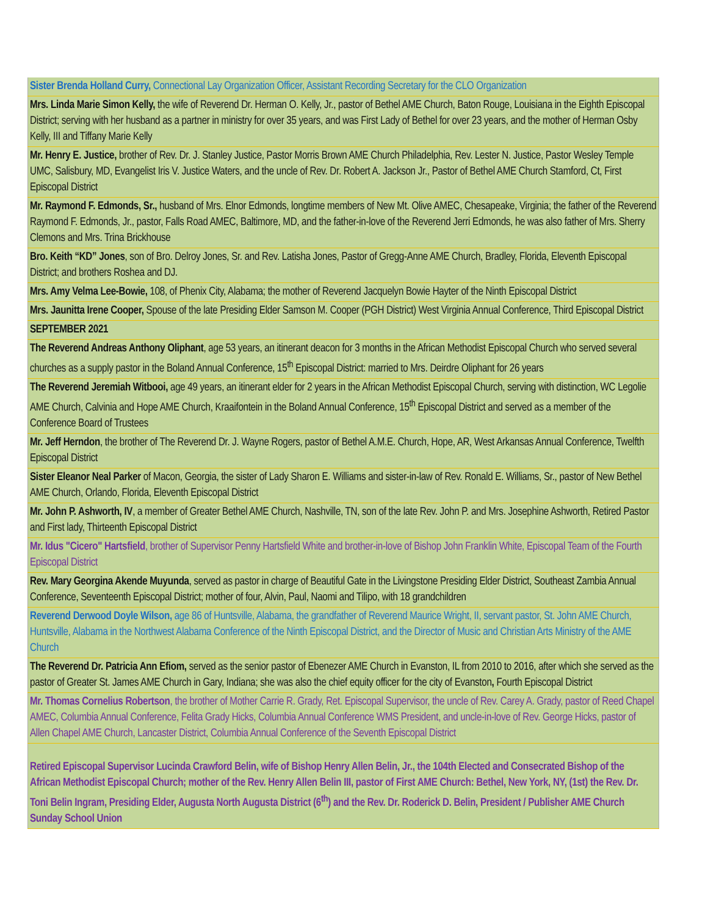| Sister Brenda Holland Curry, Connectional Lay Organization Officer, Assistant Recording Secretary for the CLO Organization |
| Mrs. Linda Marie Simon Kelly, the wife of Reverend Dr. Herman O. Kelly, Jr., pastor of Bethel AME Church, Baton Rouge, Louisiana in the Eighth Episcopal District; serving with her husband as a partner in ministry for over 35 years, and was First Lady of Bethel for over 23 years, and the mother of Herman Osby Kelly, III and Tiffany Marie Kelly |
| Mr. Henry E. Justice, brother of Rev. Dr. J. Stanley Justice, Pastor Morris Brown AME Church Philadelphia, Rev. Lester N. Justice, Pastor Wesley Temple UMC, Salisbury, MD, Evangelist Iris V. Justice Waters, and the uncle of Rev. Dr. Robert A. Jackson Jr., Pastor of Bethel AME Church Stamford, Ct, First Episcopal District |
| Mr. Raymond F. Edmonds, Sr., husband of Mrs. Elnor Edmonds, longtime members of New Mt. Olive AMEC, Chesapeake, Virginia; the father of the Reverend Raymond F. Edmonds, Jr., pastor, Falls Road AMEC, Baltimore, MD, and the father-in-love of the Reverend Jerri Edmonds, he was also father of Mrs. Sherry Clemons and Mrs. Trina Brickhouse |
| Bro. Keith “KD” Jones , son of Bro. Delroy Jones, Sr. and Rev. Latisha Jones, Pastor of Gregg-Anne AME Church, Bradley, Florida, Eleventh Episcopal District; and brothers Roshea and DJ. |
| Mrs. Amy Velma Lee-Bowie, 108, of Phenix City, Alabama; the mother of Reverend Jacquelyn Bowie Hayter of the Ninth Episcopal District |
| Mrs. Jaunitta Irene Cooper, Spouse of the late Presiding Elder Samson M. Cooper (PGH District) West Virginia Annual Conference, Third Episcopal District |
| SEPTEMBER 2021 |
| The Reverend Andreas Anthony Oliphant , age 53 years, an itinerant deacon for 3 months in the African Methodist Episcopal Church who served several churches as a supply pastor in the Boland Annual Conference, 15<sup>th</sup> Episcopal District: married to Mrs. Deirdre Oliphant for 26 years |
| The Reverend Jeremiah Witbooi, age 49 years, an itinerant elder for 2 years in the African Methodist Episcopal Church, serving with distinction, WC Legolie AME Church, Calvinia and Hope AME Church, Kraaifontein in the Boland Annual Conference, 15<sup>th</sup> Episcopal District and served as a member of the Conference Board of Trustees |
| Mr. Jeff Herndon , the brother of The Reverend Dr. J. Wayne Rogers, pastor of Bethel A.M.E. Church, Hope, AR, West Arkansas Annual Conference, Twelfth Episcopal District |
| Sister Eleanor Neal Parker of Macon, Georgia, the sister of Lady Sharon E. Williams and sister-in-law of Rev. Ronald E. Williams, Sr., pastor of New Bethel AME Church, Orlando, Florida, Eleventh Episcopal District |
| Mr. John P. Ashworth, IV , a member of Greater Bethel AME Church, Nashville, TN, son of the late Rev. John P. and Mrs. Josephine Ashworth, Retired Pastor and First lady, Thirteenth Episcopal District |
| Mr. Idus "Cicero" Hartsfield , brother of Supervisor Penny Hartsfield White and brother-in-love of Bishop John Franklin White, Episcopal Team of the Fourth Episcopal District |
| Rev. Mary Georgina Akende Muyunda , served as pastor in charge of Beautiful Gate in the Livingstone Presiding Elder District, Southeast Zambia Annual Conference, Seventeenth Episcopal District; mother of four, Alvin, Paul, Naomi and Tilipo, with 18 grandchildren |
| Reverend Derwood Doyle Wilson, age 86 of Huntsville, Alabama, the grandfather of Reverend Maurice Wright, II, servant pastor, St. John AME Church, Huntsville, Alabama in the Northwest Alabama Conference of the Ninth Episcopal District, and the Director of Music and Christian Arts Ministry of the AME Church |
| The Reverend Dr. Patricia Ann Efiom, served as the senior pastor of Ebenezer AME Church in Evanston, IL from 2010 to 2016, after which she served as the pastor of Greater St. James AME Church in Gary, Indiana; she was also the chief equity officer for the city of Evanston , Fourth Episcopal District |
| Mr. Thomas Cornelius Robertson , the brother of Mother Carrie R. Grady, Ret. Episcopal Supervisor, the uncle of Rev. Carey A. Grady, pastor of Reed Chapel AMEC, Columbia Annual Conference, Felita Grady Hicks, Columbia Annual Conference WMS President, and uncle-in-love of Rev. George Hicks, pastor of Allen Chapel AME Church, Lancaster District, Columbia Annual Conference of the Seventh Episcopal District |
| Retired Episcopal Supervisor Lucinda Crawford Belin, wife of Bishop Henry Allen Belin, Jr., the 104th Elected and Consecrated Bishop of the African Methodist Episcopal Church; mother of the Rev. Henry Allen Belin III, pastor of First AME Church: Bethel, New York, NY, (1st) the Rev. Dr. Toni Belin Ingram, Presiding Elder, Augusta North Augusta District (6<sup>th</sup>) and the Rev. Dr. Roderick D. Belin, President / Publisher AME Church Sunday School Union |